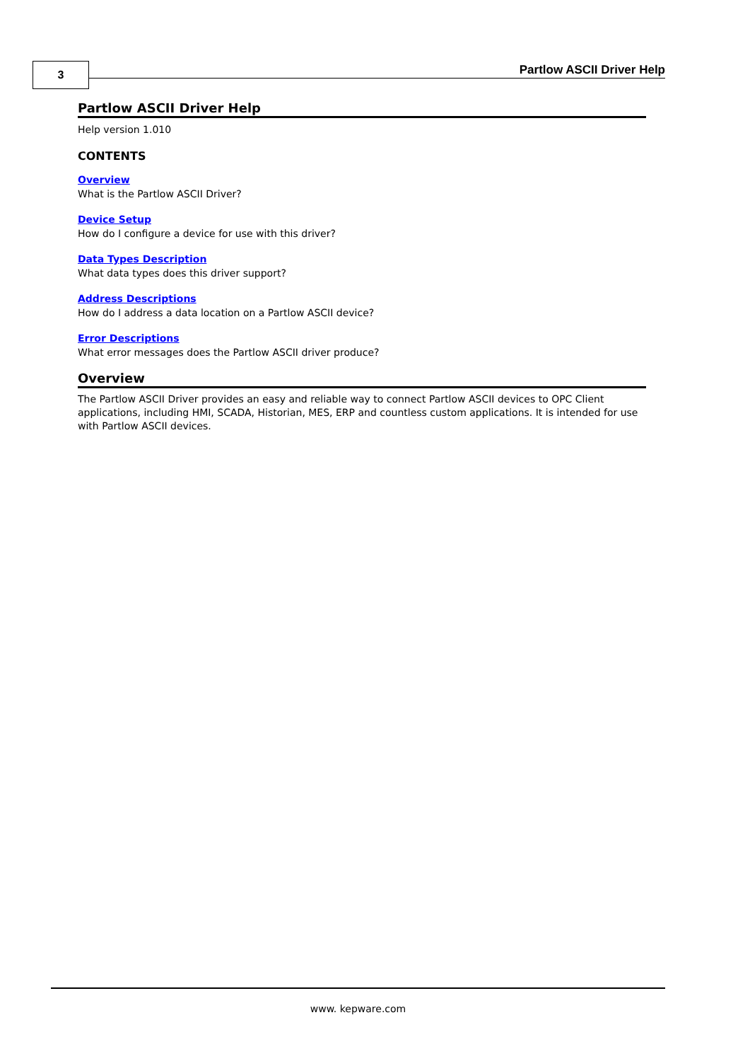3 Partlow ASCII Driver Help
Partlow ASCII Driver Help
Help version 1.010
CONTENTS
Overview
What is the Partlow ASCII Driver?
Device Setup
How do I configure a device for use with this driver?
Data Types Description
What data types does this driver support?
Address Descriptions
How do I address a data location on a Partlow ASCII device?
Error Descriptions
What error messages does the Partlow ASCII driver produce?
Overview
The Partlow ASCII Driver provides an easy and reliable way to connect Partlow ASCII devices to OPC Client applications, including HMI, SCADA, Historian, MES, ERP and countless custom applications. It is intended for use with Partlow ASCII devices.
www. kepware.com